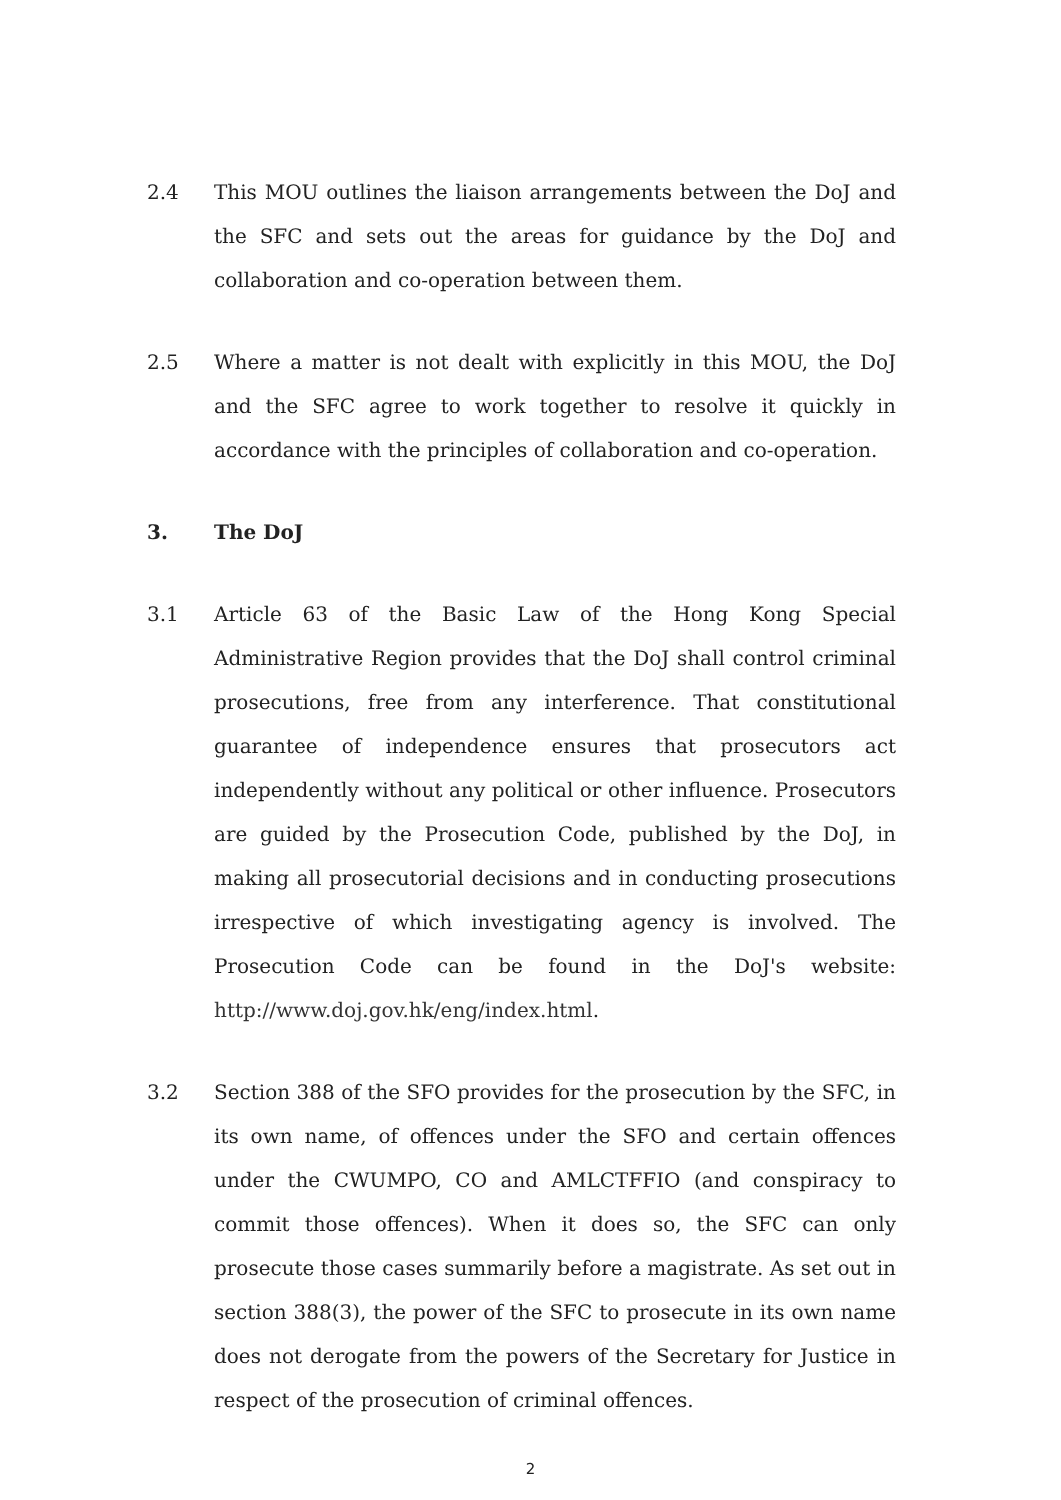2.4 This MOU outlines the liaison arrangements between the DoJ and the SFC and sets out the areas for guidance by the DoJ and collaboration and co-operation between them.
2.5 Where a matter is not dealt with explicitly in this MOU, the DoJ and the SFC agree to work together to resolve it quickly in accordance with the principles of collaboration and co-operation.
3. The DoJ
3.1 Article 63 of the Basic Law of the Hong Kong Special Administrative Region provides that the DoJ shall control criminal prosecutions, free from any interference. That constitutional guarantee of independence ensures that prosecutors act independently without any political or other influence. Prosecutors are guided by the Prosecution Code, published by the DoJ, in making all prosecutorial decisions and in conducting prosecutions irrespective of which investigating agency is involved. The Prosecution Code can be found in the DoJ's website: http://www.doj.gov.hk/eng/index.html.
3.2 Section 388 of the SFO provides for the prosecution by the SFC, in its own name, of offences under the SFO and certain offences under the CWUMPO, CO and AMLCTFFIO (and conspiracy to commit those offences). When it does so, the SFC can only prosecute those cases summarily before a magistrate. As set out in section 388(3), the power of the SFC to prosecute in its own name does not derogate from the powers of the Secretary for Justice in respect of the prosecution of criminal offences.
2